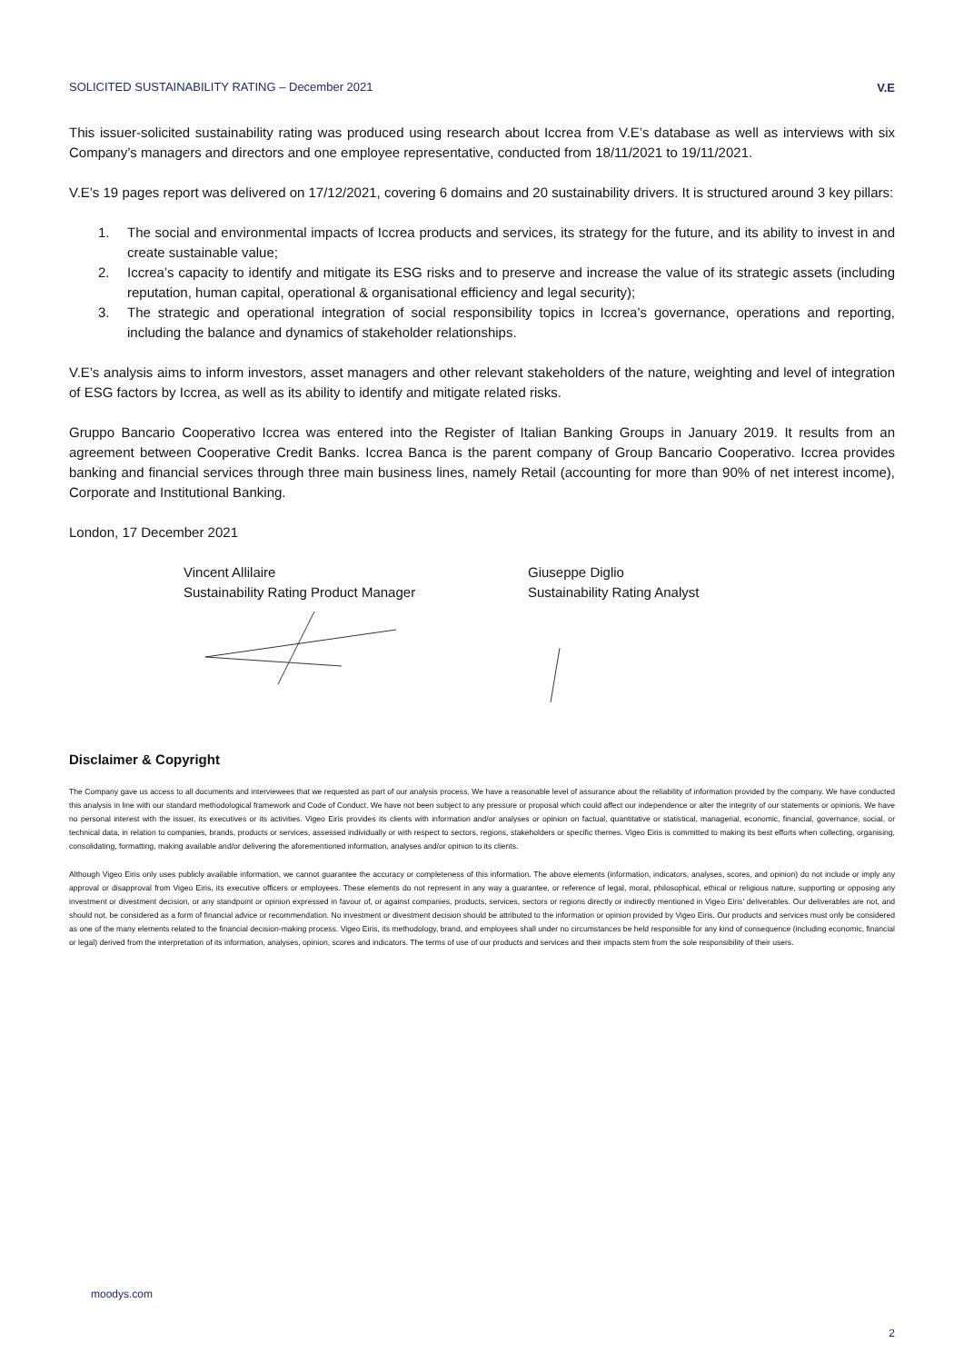SOLICITED SUSTAINABILITY RATING – December 2021 V.E
This issuer-solicited sustainability rating was produced using research about Iccrea from V.E’s database as well as interviews with six Company’s managers and directors and one employee representative, conducted from 18/11/2021 to 19/11/2021.
V.E’s 19 pages report was delivered on 17/12/2021, covering 6 domains and 20 sustainability drivers. It is structured around 3 key pillars:
1. The social and environmental impacts of Iccrea products and services, its strategy for the future, and its ability to invest in and create sustainable value;
2. Iccrea’s capacity to identify and mitigate its ESG risks and to preserve and increase the value of its strategic assets (including reputation, human capital, operational & organisational efficiency and legal security);
3. The strategic and operational integration of social responsibility topics in Iccrea’s governance, operations and reporting, including the balance and dynamics of stakeholder relationships.
V.E’s analysis aims to inform investors, asset managers and other relevant stakeholders of the nature, weighting and level of integration of ESG factors by Iccrea, as well as its ability to identify and mitigate related risks.
Gruppo Bancario Cooperativo Iccrea was entered into the Register of Italian Banking Groups in January 2019. It results from an agreement between Cooperative Credit Banks. Iccrea Banca is the parent company of Group Bancario Cooperativo. Iccrea provides banking and financial services through three main business lines, namely Retail (accounting for more than 90% of net interest income), Corporate and Institutional Banking.
London, 17 December 2021
Vincent Allilaire
Sustainability Rating Product Manager
Giuseppe Diglio
Sustainability Rating Analyst
Disclaimer & Copyright
The Company gave us access to all documents and interviewees that we requested as part of our analysis process. We have a reasonable level of assurance about the reliability of information provided by the company. We have conducted this analysis in line with our standard methodological framework and Code of Conduct. We have not been subject to any pressure or proposal which could affect our independence or alter the integrity of our statements or opinions. We have no personal interest with the issuer, its executives or its activities. Vigeo Eiris provides its clients with information and/or analyses or opinion on factual, quantitative or statistical, managerial, economic, financial, governance, social, or technical data, in relation to companies, brands, products or services, assessed individually or with respect to sectors, regions, stakeholders or specific themes. Vigeo Eiris is committed to making its best efforts when collecting, organising, consolidating, formatting, making available and/or delivering the aforementioned information, analyses and/or opinion to its clients.
Although Vigeo Eiris only uses publicly available information, we cannot guarantee the accuracy or completeness of this information. The above elements (information, indicators, analyses, scores, and opinion) do not include or imply any approval or disapproval from Vigeo Eiris, its executive officers or employees. These elements do not represent in any way a guarantee, or reference of legal, moral, philosophical, ethical or religious nature, supporting or opposing any investment or divestment decision, or any standpoint or opinion expressed in favour of, or against companies, products, services, sectors or regions directly or indirectly mentioned in Vigeo Eiris’ deliverables. Our deliverables are not, and should not, be considered as a form of financial advice or recommendation. No investment or divestment decision should be attributed to the information or opinion provided by Vigeo Eiris. Our products and services must only be considered as one of the many elements related to the financial decision-making process. Vigeo Eiris, its methodology, brand, and employees shall under no circumstances be held responsible for any kind of consequence (including economic, financial or legal) derived from the interpretation of its information, analyses, opinion, scores and indicators. The terms of use of our products and services and their impacts stem from the sole responsibility of their users.
moodys.com
2